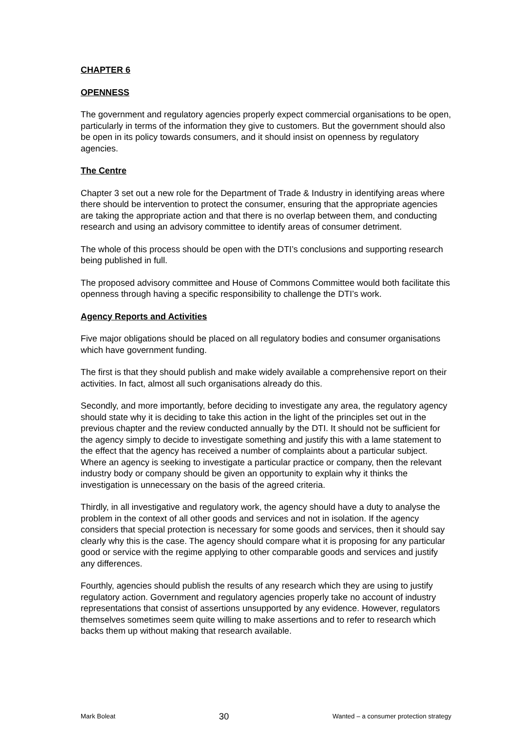CHAPTER 6
OPENNESS
The government and regulatory agencies properly expect commercial organisations to be open, particularly in terms of the information they give to customers. But the government should also be open in its policy towards consumers, and it should insist on openness by regulatory agencies.
The Centre
Chapter 3 set out a new role for the Department of Trade & Industry in identifying areas where there should be intervention to protect the consumer, ensuring that the appropriate agencies are taking the appropriate action and that there is no overlap between them, and conducting research and using an advisory committee to identify areas of consumer detriment.
The whole of this process should be open with the DTI’s conclusions and supporting research being published in full.
The proposed advisory committee and House of Commons Committee would both facilitate this openness through having a specific responsibility to challenge the DTI’s work.
Agency Reports and Activities
Five major obligations should be placed on all regulatory bodies and consumer organisations which have government funding.
The first is that they should publish and make widely available a comprehensive report on their activities. In fact, almost all such organisations already do this.
Secondly, and more importantly, before deciding to investigate any area, the regulatory agency should state why it is deciding to take this action in the light of the principles set out in the previous chapter and the review conducted annually by the DTI. It should not be sufficient for the agency simply to decide to investigate something and justify this with a lame statement to the effect that the agency has received a number of complaints about a particular subject. Where an agency is seeking to investigate a particular practice or company, then the relevant industry body or company should be given an opportunity to explain why it thinks the investigation is unnecessary on the basis of the agreed criteria.
Thirdly, in all investigative and regulatory work, the agency should have a duty to analyse the problem in the context of all other goods and services and not in isolation. If the agency considers that special protection is necessary for some goods and services, then it should say clearly why this is the case. The agency should compare what it is proposing for any particular good or service with the regime applying to other comparable goods and services and justify any differences.
Fourthly, agencies should publish the results of any research which they are using to justify regulatory action. Government and regulatory agencies properly take no account of industry representations that consist of assertions unsupported by any evidence. However, regulators themselves sometimes seem quite willing to make assertions and to refer to research which backs them up without making that research available.
Mark Boleat 30 Wanted – a consumer protection strategy